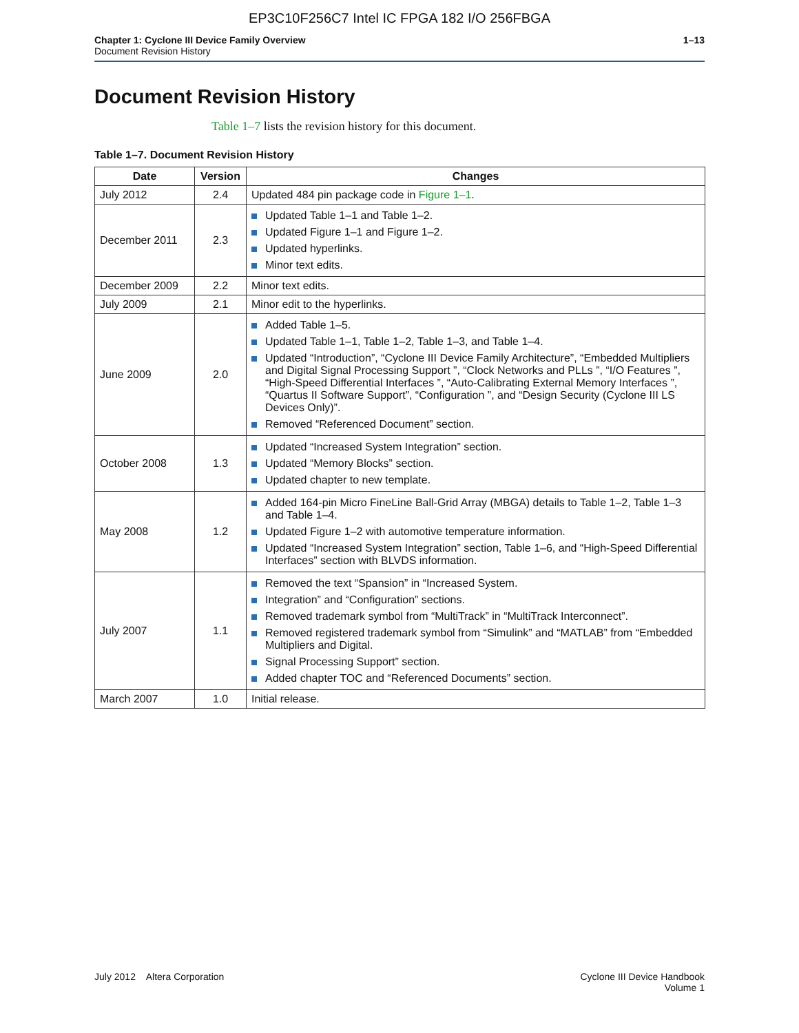EP3C10F256C7 Intel IC FPGA 182 I/O 256FBGA
Chapter 1: Cyclone III Device Family Overview
Document Revision History
1–13
Document Revision History
Table 1–7 lists the revision history for this document.
Table 1–7. Document Revision History
| Date | Version | Changes |
| --- | --- | --- |
| July 2012 | 2.4 | Updated 484 pin package code in Figure 1–1 . |
| December 2011 | 2.3 | Updated Table 1–1 and Table 1–2. Updated Figure 1–1 and Figure 1–2. Updated hyperlinks. Minor text edits. |
| December 2009 | 2.2 | Minor text edits. |
| July 2009 | 2.1 | Minor edit to the hyperlinks. |
| June 2009 | 2.0 | Added Table 1–5. Updated Table 1–1, Table 1–2, Table 1–3, and Table 1–4. Updated “Introduction”, “Cyclone III Device Family Architecture”, “Embedded Multipliers and Digital Signal Processing Support ”, “Clock Networks and PLLs ”, “I/O Features ”, “High-Speed Differential Interfaces ”, “Auto-Calibrating External Memory Interfaces ”, “Quartus II Software Support”, “Configuration ”, and “Design Security (Cyclone III LS Devices Only)”. Removed “Referenced Document” section. |
| October 2008 | 1.3 | Updated “Increased System Integration” section. Updated “Memory Blocks” section. Updated chapter to new template. |
| May 2008 | 1.2 | Added 164-pin Micro FineLine Ball-Grid Array (MBGA) details to Table 1–2, Table 1–3 and Table 1–4. Updated Figure 1–2 with automotive temperature information. Updated “Increased System Integration” section, Table 1–6, and “High-Speed Differential Interfaces” section with BLVDS information. |
| July 2007 | 1.1 | Removed the text “Spansion” in “Increased System. Integration” and “Configuration” sections. Removed trademark symbol from “MultiTrack” in “MultiTrack Interconnect”. Removed registered trademark symbol from “Simulink” and “MATLAB” from “Embedded Multipliers and Digital. Signal Processing Support” section. Added chapter TOC and “Referenced Documents” section. |
| March 2007 | 1.0 | Initial release. |
July 2012 Altera Corporation
Cyclone III Device Handbook
Volume 1